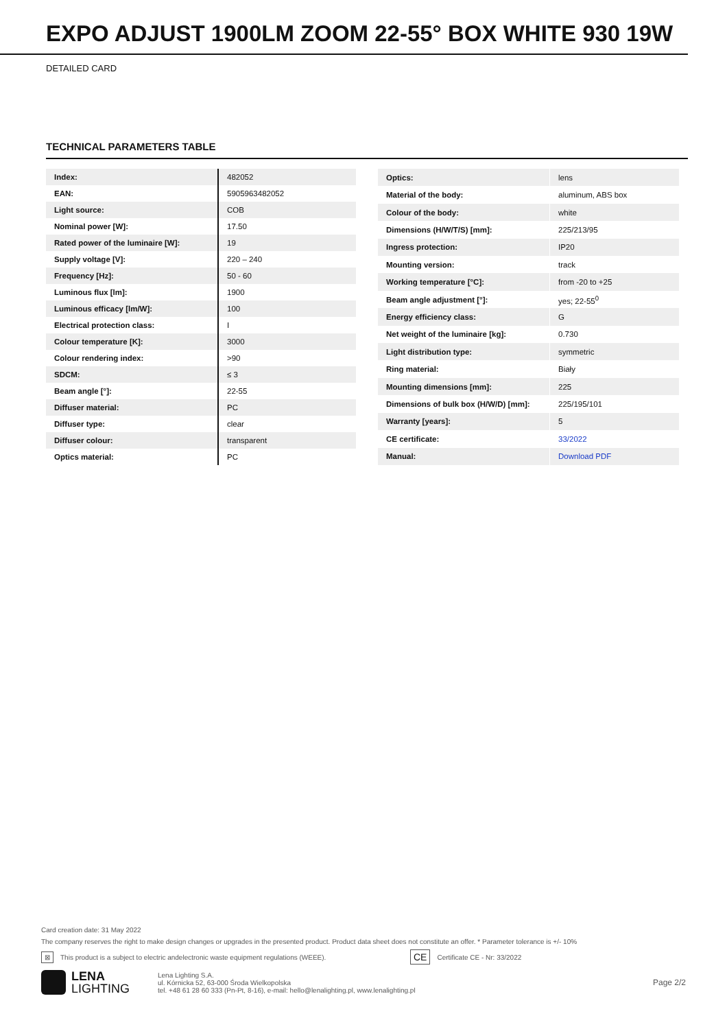EXPO ADJUST 1900LM ZOOM 22-55° BOX WHITE 930 19W
DETAILED CARD
TECHNICAL PARAMETERS TABLE
| Index: | 482052 |
| EAN: | 5905963482052 |
| Light source: | COB |
| Nominal power [W]: | 17.50 |
| Rated power of the luminaire [W]: | 19 |
| Supply voltage [V]: | 220 – 240 |
| Frequency [Hz]: | 50 - 60 |
| Luminous flux [lm]: | 1900 |
| Luminous efficacy [lm/W]: | 100 |
| Electrical protection class: | I |
| Colour temperature [K]: | 3000 |
| Colour rendering index: | >90 |
| SDCM: | ≤ 3 |
| Beam angle [°]: | 22-55 |
| Diffuser material: | PC |
| Diffuser type: | clear |
| Diffuser colour: | transparent |
| Optics material: | PC |
| Optics: | lens |
| Material of the body: | aluminum, ABS box |
| Colour of the body: | white |
| Dimensions (H/W/T/S) [mm]: | 225/213/95 |
| Ingress protection: | IP20 |
| Mounting version: | track |
| Working temperature [°C]: | from -20 to +25 |
| Beam angle adjustment [°]: | yes; 22-55<sup>0</sup> |
| Energy efficiency class: | G |
| Net weight of the luminaire [kg]: | 0.730 |
| Light distribution type: | symmetric |
| Ring material: | Biały |
| Mounting dimensions [mm]: | 225 |
| Dimensions of bulk box (H/W/D) [mm]: | 225/195/101 |
| Warranty [years]: | 5 |
| CE certificate: | 33/2022 |
| Manual: | Download PDF |
Card creation date: 31 May 2022
The company reserves the right to make design changes or upgrades in the presented product. Product data sheet does not constitute an offer. * Parameter tolerance is +/- 10%
⊠ This product is a subject to electric andelectronic waste equipment regulations (WEEE). CE Certificate CE - Nr: 33/2022
LENA
LIGHTING
Lena Lighting S.A.
ul. Kórnicka 52, 63-000 Środa Wielkopolska
tel. +48 61 28 60 333 (Pn-Pt, 8-16), e-mail: hello@lenalighting.pl, www.lenalighting.pl
Page 2/2